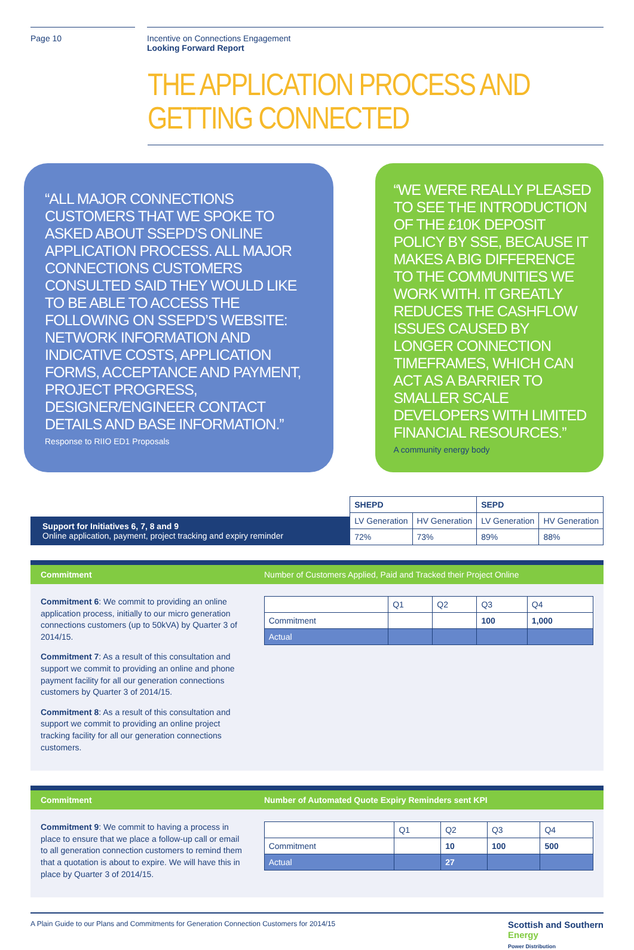Page 10 Incentive on Connections Engagement
Looking Forward Report
THE APPLICATION PROCESS AND GETTING CONNECTED
“ALL MAJOR CONNECTIONS CUSTOMERS THAT WE SPOKE TO ASKED ABOUT SSEPD’S ONLINE APPLICATION PROCESS. ALL MAJOR CONNECTIONS CUSTOMERS CONSULTED SAID THEY WOULD LIKE TO BE ABLE TO ACCESS THE FOLLOWING ON SSEPD’S WEBSITE: NETWORK INFORMATION AND INDICATIVE COSTS, APPLICATION FORMS, ACCEPTANCE AND PAYMENT, PROJECT PROGRESS, DESIGNER/ENGINEER CONTACT DETAILS AND BASE INFORMATION.”
Response to RIIO ED1 Proposals
“WE WERE REALLY PLEASED TO SEE THE INTRODUCTION OF THE £10K DEPOSIT POLICY BY SSE, BECAUSE IT MAKES A BIG DIFFERENCE TO THE COMMUNITIES WE WORK WITH. IT GREATLY REDUCES THE CASHFLOW ISSUES CAUSED BY LONGER CONNECTION TIMEFRAMES, WHICH CAN ACT AS A BARRIER TO SMALLER SCALE DEVELOPERS WITH LIMITED FINANCIAL RESOURCES.”
A community energy body
Support for Initiatives 6, 7, 8 and 9
Online application, payment, project tracking and expiry reminder
| SHEPD | | SEPD | |
| --- | --- | --- | --- |
| LV Generation | HV Generation | LV Generation | HV Generation |
| 72% | 73% | 89% | 88% |
Commitment Number of Customers Applied, Paid and Tracked their Project Online
Commitment 6: We commit to providing an online application process, initially to our micro generation connections customers (up to 50kVA) by Quarter 3 of 2014/15.
Commitment 7: As a result of this consultation and support we commit to providing an online and phone payment facility for all our generation connections customers by Quarter 3 of 2014/15.
Commitment 8: As a result of this consultation and support we commit to providing an online project tracking facility for all our generation connections customers.
| | Q1 | Q2 | Q3 | Q4 |
| Commitment | | | 100 | 1,000 |
| Actual | | | | |
Commitment Number of Automated Quote Expiry Reminders sent KPI
Commitment 9: We commit to having a process in place to ensure that we place a follow-up call or email to all generation connection customers to remind them that a quotation is about to expire. We will have this in place by Quarter 3 of 2014/15.
| | Q1 | Q2 | Q3 | Q4 |
| Commitment | | 10 | 100 | 500 |
| Actual | | 27 | | |
A Plain Guide to our Plans and Commitments for Generation Connection Customers for 2014/15 Scottish and Southern
Energy
Power Distribution